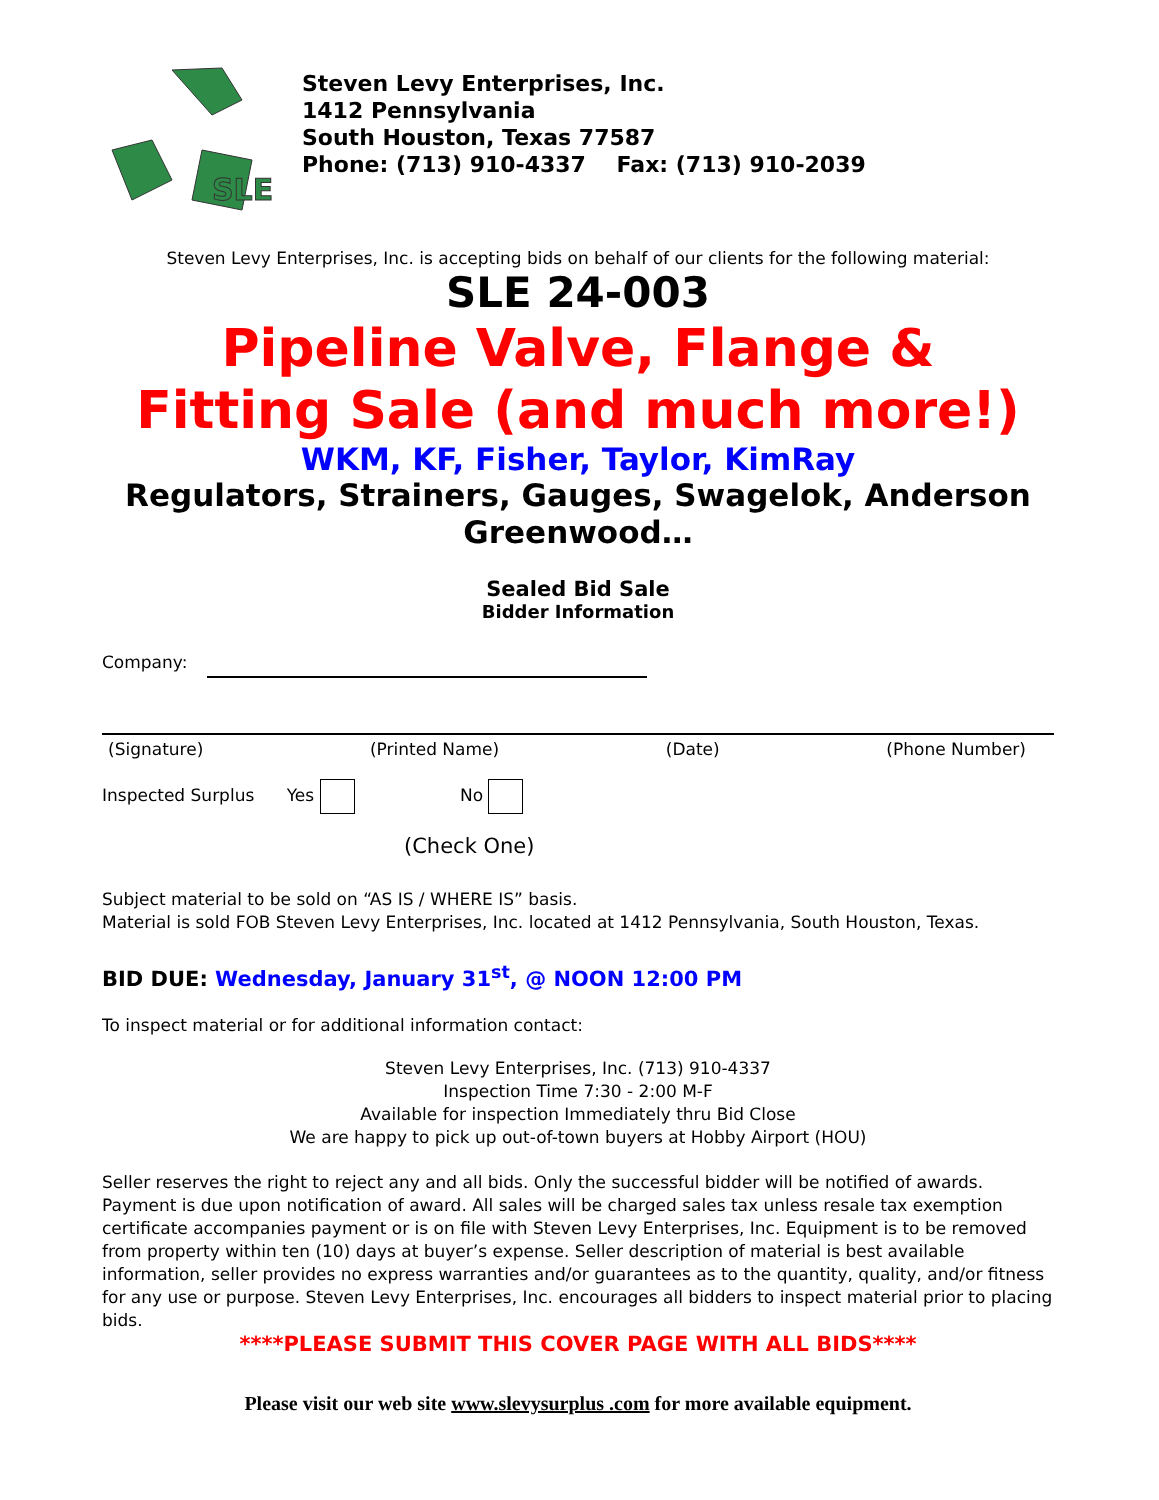SLE
Steven Levy Enterprises, Inc.
1412 Pennsylvania
South Houston, Texas 77587
Phone: (713) 910-4337 Fax: (713) 910-2039
Steven Levy Enterprises, Inc. is accepting bids on behalf of our clients for the following material:
SLE 24-003
Pipeline Valve, Flange &
Fitting Sale (and much more!)
WKM, KF, Fisher, Taylor, KimRay
Regulators, Strainers, Gauges, Swagelok, Anderson Greenwood…
Sealed Bid Sale
Bidder Information
Company:
(Signature) (Printed Name) (Date) (Phone Number)
Inspected Surplus Yes No
(Check One)
Subject material to be sold on “AS IS / WHERE IS” basis.
Material is sold FOB Steven Levy Enterprises, Inc. located at 1412 Pennsylvania, South Houston, Texas.
BID DUE: Wednesday, January 31<sup>st</sup>, @ NOON 12:00 PM
To inspect material or for additional information contact:
Steven Levy Enterprises, Inc. (713) 910-4337
Inspection Time 7:30 - 2:00 M-F
Available for inspection Immediately thru Bid Close
We are happy to pick up out-of-town buyers at Hobby Airport (HOU)
Seller reserves the right to reject any and all bids. Only the successful bidder will be notified of awards. Payment is due upon notification of award. All sales will be charged sales tax unless resale tax exemption certificate accompanies payment or is on file with Steven Levy Enterprises, Inc. Equipment is to be removed from property within ten (10) days at buyer’s expense. Seller description of material is best available information, seller provides no express warranties and/or guarantees as to the quantity, quality, and/or fitness for any use or purpose. Steven Levy Enterprises, Inc. encourages all bidders to inspect material prior to placing bids.
****PLEASE SUBMIT THIS COVER PAGE WITH ALL BIDS****
Please visit our web site www.slevysurplus .com for more available equipment.